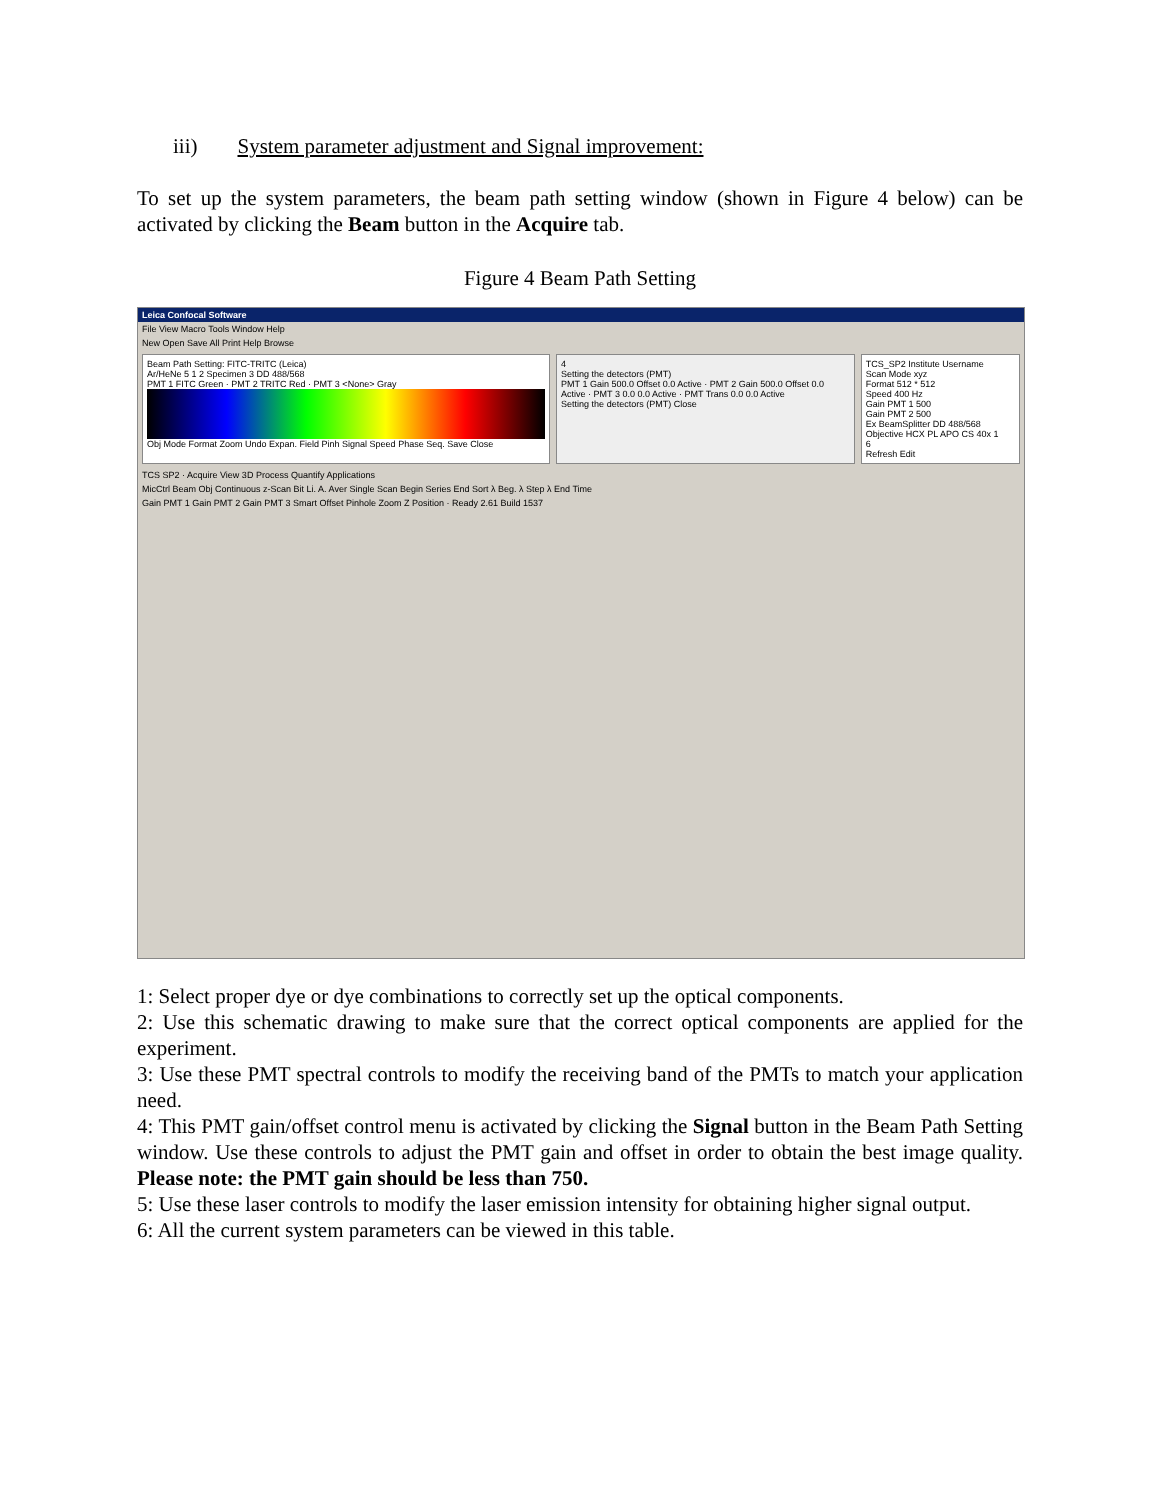iii) System parameter adjustment and Signal improvement:
To set up the system parameters, the beam path setting window (shown in Figure 4 below) can be activated by clicking the Beam button in the Acquire tab.
Figure 4 Beam Path Setting
Leica Confocal Software
File View Macro Tools Window Help
New Open Save All Print Help Browse
Beam Path Setting: FITC-TRITC (Leica)
Ar/HeNe 5 1 2 Specimen 3 DD 488/568
PMT 1 FITC Green · PMT 2 TRITC Red · PMT 3 <None> Gray
Obj Mode Format Zoom Undo Expan. Field Pinh Signal Speed Phase Seq. Save Close
4
Setting the detectors (PMT)
PMT 1 Gain 500.0 Offset 0.0 Active · PMT 2 Gain 500.0 Offset 0.0 Active · PMT 3 0.0 0.0 Active · PMT Trans 0.0 0.0 Active
Setting the detectors (PMT) Close
TCS_SP2 Institute Username
Scan Mode xyz
Format 512 * 512
Speed 400 Hz
Gain PMT 1 500
Gain PMT 2 500
Ex BeamSplitter DD 488/568
Objective HCX PL APO CS 40x 1
6
Refresh Edit
TCS SP2 · Acquire View 3D Process Quantify Applications
MicCtrl Beam Obj Continuous z-Scan Bit Li. A. Aver Single Scan Begin Series End Sort λ Beg. λ Step λ End Time
Gain PMT 1 Gain PMT 2 Gain PMT 3 Smart Offset Pinhole Zoom Z Position · Ready 2.61 Build 1537
1: Select proper dye or dye combinations to correctly set up the optical components.
2: Use this schematic drawing to make sure that the correct optical components are applied for the experiment.
3: Use these PMT spectral controls to modify the receiving band of the PMTs to match your application need.
4: This PMT gain/offset control menu is activated by clicking the Signal button in the Beam Path Setting window. Use these controls to adjust the PMT gain and offset in order to obtain the best image quality. Please note: the PMT gain should be less than 750.
5: Use these laser controls to modify the laser emission intensity for obtaining higher signal output.
6: All the current system parameters can be viewed in this table.